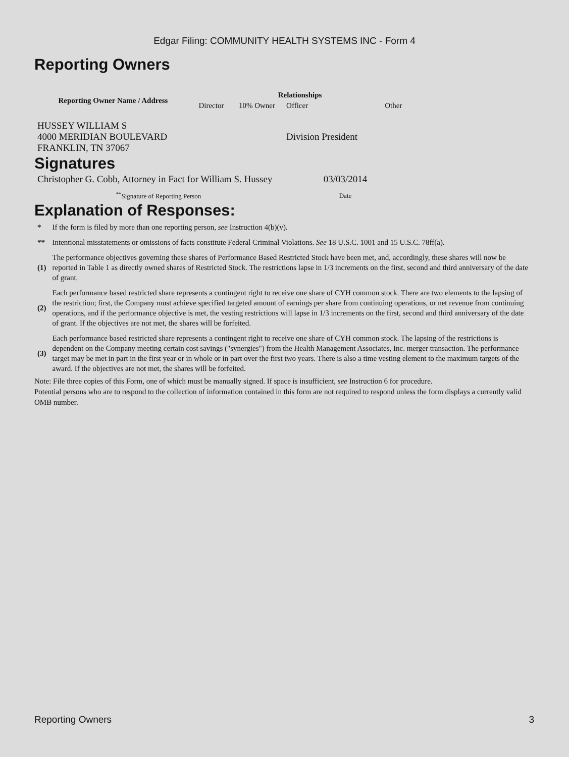Edgar Filing: COMMUNITY HEALTH SYSTEMS INC - Form 4
Reporting Owners
| Reporting Owner Name / Address | Relationships | | | |
| --- | --- | --- | --- | --- |
| | Director | 10% Owner | Officer | Other |
| HUSSEY WILLIAM S 4000 MERIDIAN BOULEVARD FRANKLIN, TN 37067 | | | Division President | |
Signatures
| Christopher G. Cobb, Attorney in Fact for William S. Hussey | 03/03/2014 |
| <sup>**</sup> Signature of Reporting Person | Date |
Explanation of Responses:
| * | If the form is filed by more than one reporting person, see Instruction 4(b)(v). |
| ** | Intentional misstatements or omissions of facts constitute Federal Criminal Violations. See 18 U.S.C. 1001 and 15 U.S.C. 78ff(a). |
| (1) | The performance objectives governing these shares of Performance Based Restricted Stock have been met, and, accordingly, these shares will now be reported in Table 1 as directly owned shares of Restricted Stock. The restrictions lapse in 1/3 increments on the first, second and third anniversary of the date of grant. |
| (2) | Each performance based restricted share represents a contingent right to receive one share of CYH common stock. There are two elements to the lapsing of the restriction; first, the Company must achieve specified targeted amount of earnings per share from continuing operations, or net revenue from continuing operations, and if the performance objective is met, the vesting restrictions will lapse in 1/3 increments on the first, second and third anniversary of the date of grant. If the objectives are not met, the shares will be forfeited. |
| (3) | Each performance based restricted share represents a contingent right to receive one share of CYH common stock. The lapsing of the restrictions is dependent on the Company meeting certain cost savings ("synergies") from the Health Management Associates, Inc. merger transaction. The performance target may be met in part in the first year or in whole or in part over the first two years. There is also a time vesting element to the maximum targets of the award. If the objectives are not met, the shares will be forfeited. |
Note: File three copies of this Form, one of which must be manually signed. If space is insufficient, see Instruction 6 for procedure.
Potential persons who are to respond to the collection of information contained in this form are not required to respond unless the form displays a currently valid OMB number.
Reporting Owners 3